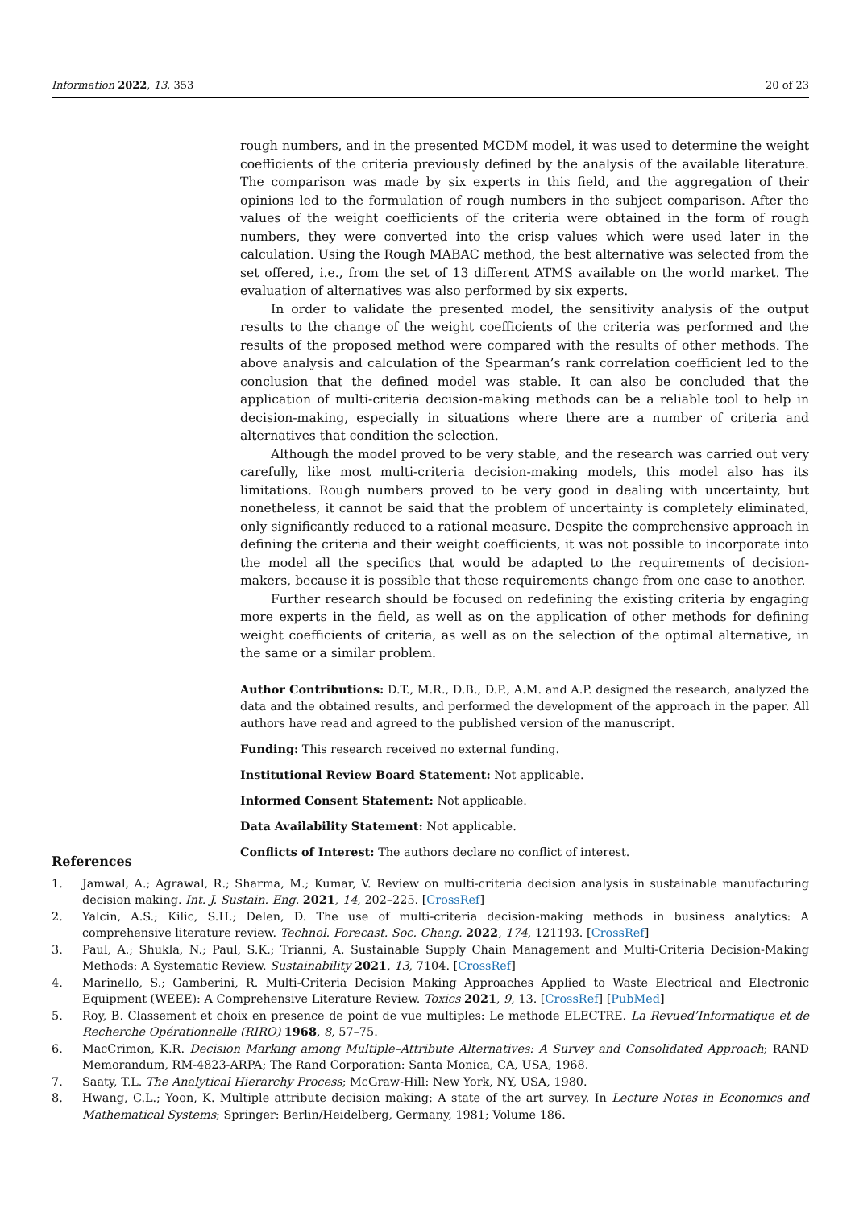Information 2022, 13, 353 20 of 23
rough numbers, and in the presented MCDM model, it was used to determine the weight coefficients of the criteria previously defined by the analysis of the available literature. The comparison was made by six experts in this field, and the aggregation of their opinions led to the formulation of rough numbers in the subject comparison. After the values of the weight coefficients of the criteria were obtained in the form of rough numbers, they were converted into the crisp values which were used later in the calculation. Using the Rough MABAC method, the best alternative was selected from the set offered, i.e., from the set of 13 different ATMS available on the world market. The evaluation of alternatives was also performed by six experts.
In order to validate the presented model, the sensitivity analysis of the output results to the change of the weight coefficients of the criteria was performed and the results of the proposed method were compared with the results of other methods. The above analysis and calculation of the Spearman’s rank correlation coefficient led to the conclusion that the defined model was stable. It can also be concluded that the application of multi-criteria decision-making methods can be a reliable tool to help in decision-making, especially in situations where there are a number of criteria and alternatives that condition the selection.
Although the model proved to be very stable, and the research was carried out very carefully, like most multi-criteria decision-making models, this model also has its limitations. Rough numbers proved to be very good in dealing with uncertainty, but nonetheless, it cannot be said that the problem of uncertainty is completely eliminated, only significantly reduced to a rational measure. Despite the comprehensive approach in defining the criteria and their weight coefficients, it was not possible to incorporate into the model all the specifics that would be adapted to the requirements of decision-makers, because it is possible that these requirements change from one case to another.
Further research should be focused on redefining the existing criteria by engaging more experts in the field, as well as on the application of other methods for defining weight coefficients of criteria, as well as on the selection of the optimal alternative, in the same or a similar problem.
Author Contributions: D.T., M.R., D.B., D.P., A.M. and A.P. designed the research, analyzed the data and the obtained results, and performed the development of the approach in the paper. All authors have read and agreed to the published version of the manuscript.
Funding: This research received no external funding.
Institutional Review Board Statement: Not applicable.
Informed Consent Statement: Not applicable.
Data Availability Statement: Not applicable.
Conflicts of Interest: The authors declare no conflict of interest.
References
1. Jamwal, A.; Agrawal, R.; Sharma, M.; Kumar, V. Review on multi-criteria decision analysis in sustainable manufacturing decision making. Int. J. Sustain. Eng. 2021, 14, 202–225. [CrossRef]
2. Yalcin, A.S.; Kilic, S.H.; Delen, D. The use of multi-criteria decision-making methods in business analytics: A comprehensive literature review. Technol. Forecast. Soc. Chang. 2022, 174, 121193. [CrossRef]
3. Paul, A.; Shukla, N.; Paul, S.K.; Trianni, A. Sustainable Supply Chain Management and Multi-Criteria Decision-Making Methods: A Systematic Review. Sustainability 2021, 13, 7104. [CrossRef]
4. Marinello, S.; Gamberini, R. Multi-Criteria Decision Making Approaches Applied to Waste Electrical and Electronic Equipment (WEEE): A Comprehensive Literature Review. Toxics 2021, 9, 13. [CrossRef] [PubMed]
5. Roy, B. Classement et choix en presence de point de vue multiples: Le methode ELECTRE. La Revued’Informatique et de Recherche Opérationnelle (RIRO) 1968, 8, 57–75.
6. MacCrimon, K.R. Decision Marking among Multiple–Attribute Alternatives: A Survey and Consolidated Approach; RAND Memorandum, RM-4823-ARPA; The Rand Corporation: Santa Monica, CA, USA, 1968.
7. Saaty, T.L. The Analytical Hierarchy Process; McGraw-Hill: New York, NY, USA, 1980.
8. Hwang, C.L.; Yoon, K. Multiple attribute decision making: A state of the art survey. In Lecture Notes in Economics and Mathematical Systems; Springer: Berlin/Heidelberg, Germany, 1981; Volume 186.